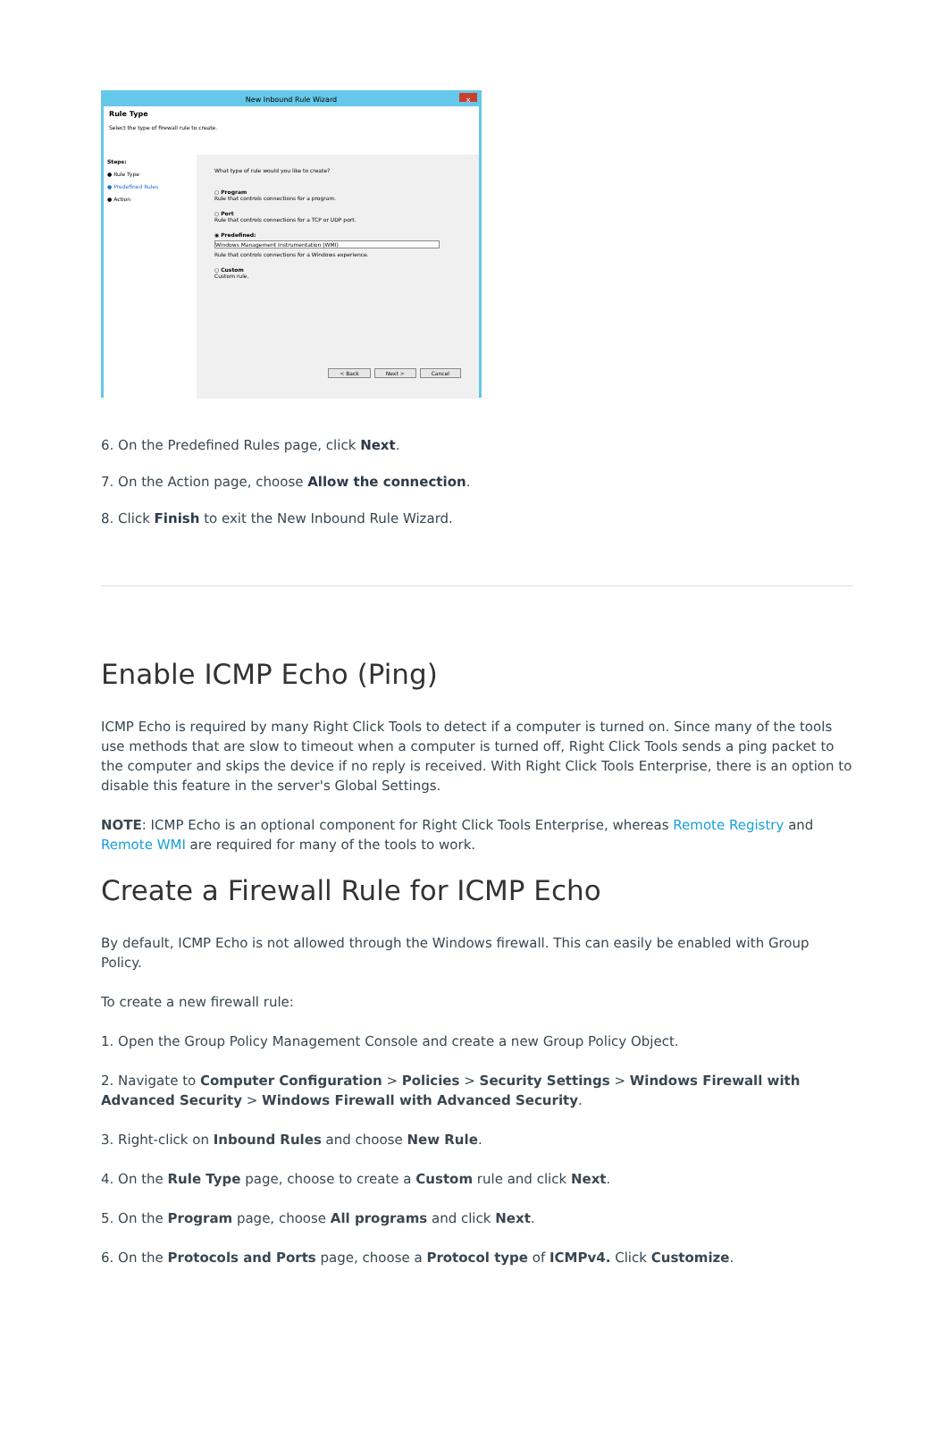New Inbound Rule Wizard x
Rule Type
Select the type of firewall rule to create.
Steps:
● Rule Type
● Predefined Rules
● Action
What type of rule would you like to create?
○ Program
Rule that controls connections for a program.
○ Port
Rule that controls connections for a TCP or UDP port.
◉ Predefined:
Windows Management Instrumentation (WMI)
Rule that controls connections for a Windows experience.
○ Custom
Custom rule.
< Back Next > Cancel
6. On the Predefined Rules page, click Next.
7. On the Action page, choose Allow the connection.
8. Click Finish to exit the New Inbound Rule Wizard.
Enable ICMP Echo (Ping)
ICMP Echo is required by many Right Click Tools to detect if a computer is turned on. Since many of the tools use methods that are slow to timeout when a computer is turned off, Right Click Tools sends a ping packet to the computer and skips the device if no reply is received. With Right Click Tools Enterprise, there is an option to disable this feature in the server's Global Settings.
NOTE: ICMP Echo is an optional component for Right Click Tools Enterprise, whereas Remote Registry and Remote WMI are required for many of the tools to work.
Create a Firewall Rule for ICMP Echo
By default, ICMP Echo is not allowed through the Windows firewall. This can easily be enabled with Group Policy.
To create a new firewall rule:
1. Open the Group Policy Management Console and create a new Group Policy Object.
2. Navigate to Computer Configuration > Policies > Security Settings > Windows Firewall with Advanced Security > Windows Firewall with Advanced Security.
3. Right-click on Inbound Rules and choose New Rule.
4. On the Rule Type page, choose to create a Custom rule and click Next.
5. On the Program page, choose All programs and click Next.
6. On the Protocols and Ports page, choose a Protocol type of ICMPv4. Click Customize.